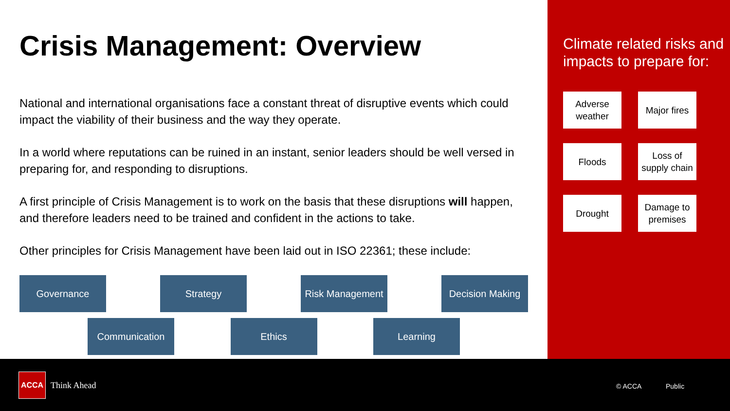Crisis Management: Overview
National and international organisations face a constant threat of disruptive events which could impact the viability of their business and the way they operate.
In a world where reputations can be ruined in an instant, senior leaders should be well versed in preparing for, and responding to disruptions.
A first principle of Crisis Management is to work on the basis that these disruptions will happen, and therefore leaders need to be trained and confident in the actions to take.
Other principles for Crisis Management have been laid out in ISO 22361; these include:
Governance Strategy Risk Management
Decision Making
Communication Ethics Learning
Climate related risks and impacts to prepare for:
Adverse weather
Major fires
Floods
Loss of supply chain
Drought
Damage to premises
ACCA
Think Ahead
© ACCA Public